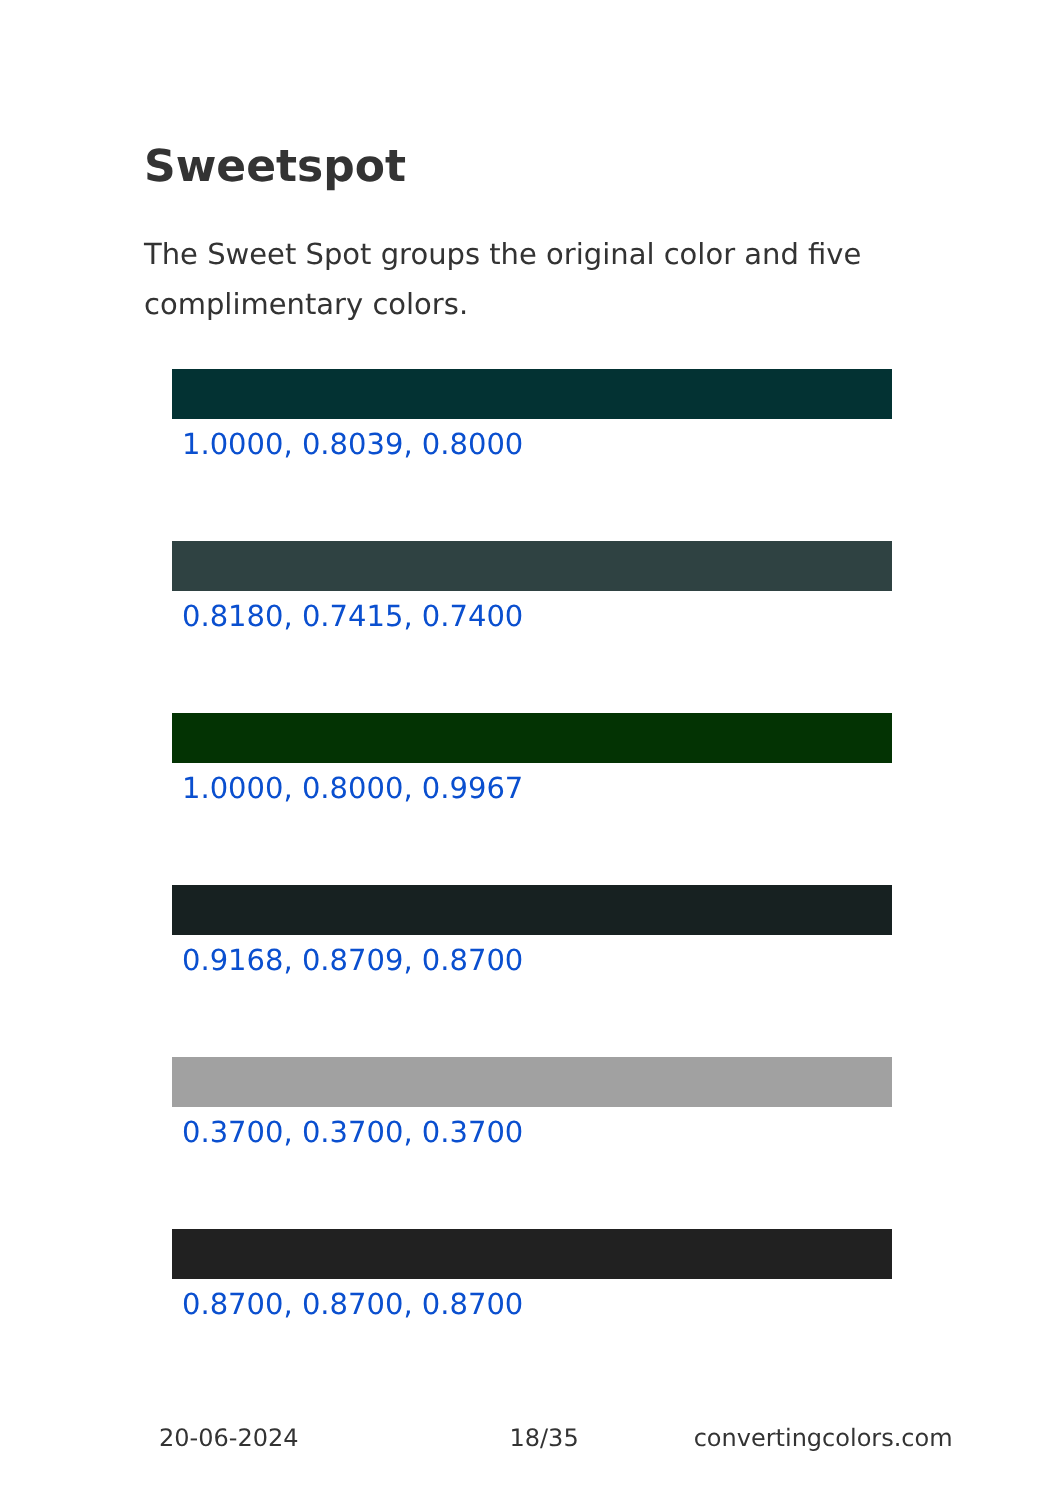Sweetspot
The Sweet Spot groups the original color and five complimentary colors.
1.0000, 0.8039, 0.8000
0.8180, 0.7415, 0.7400
1.0000, 0.8000, 0.9967
0.9168, 0.8709, 0.8700
0.3700, 0.3700, 0.3700
0.8700, 0.8700, 0.8700
20-06-2024 18/35 convertingcolors.com